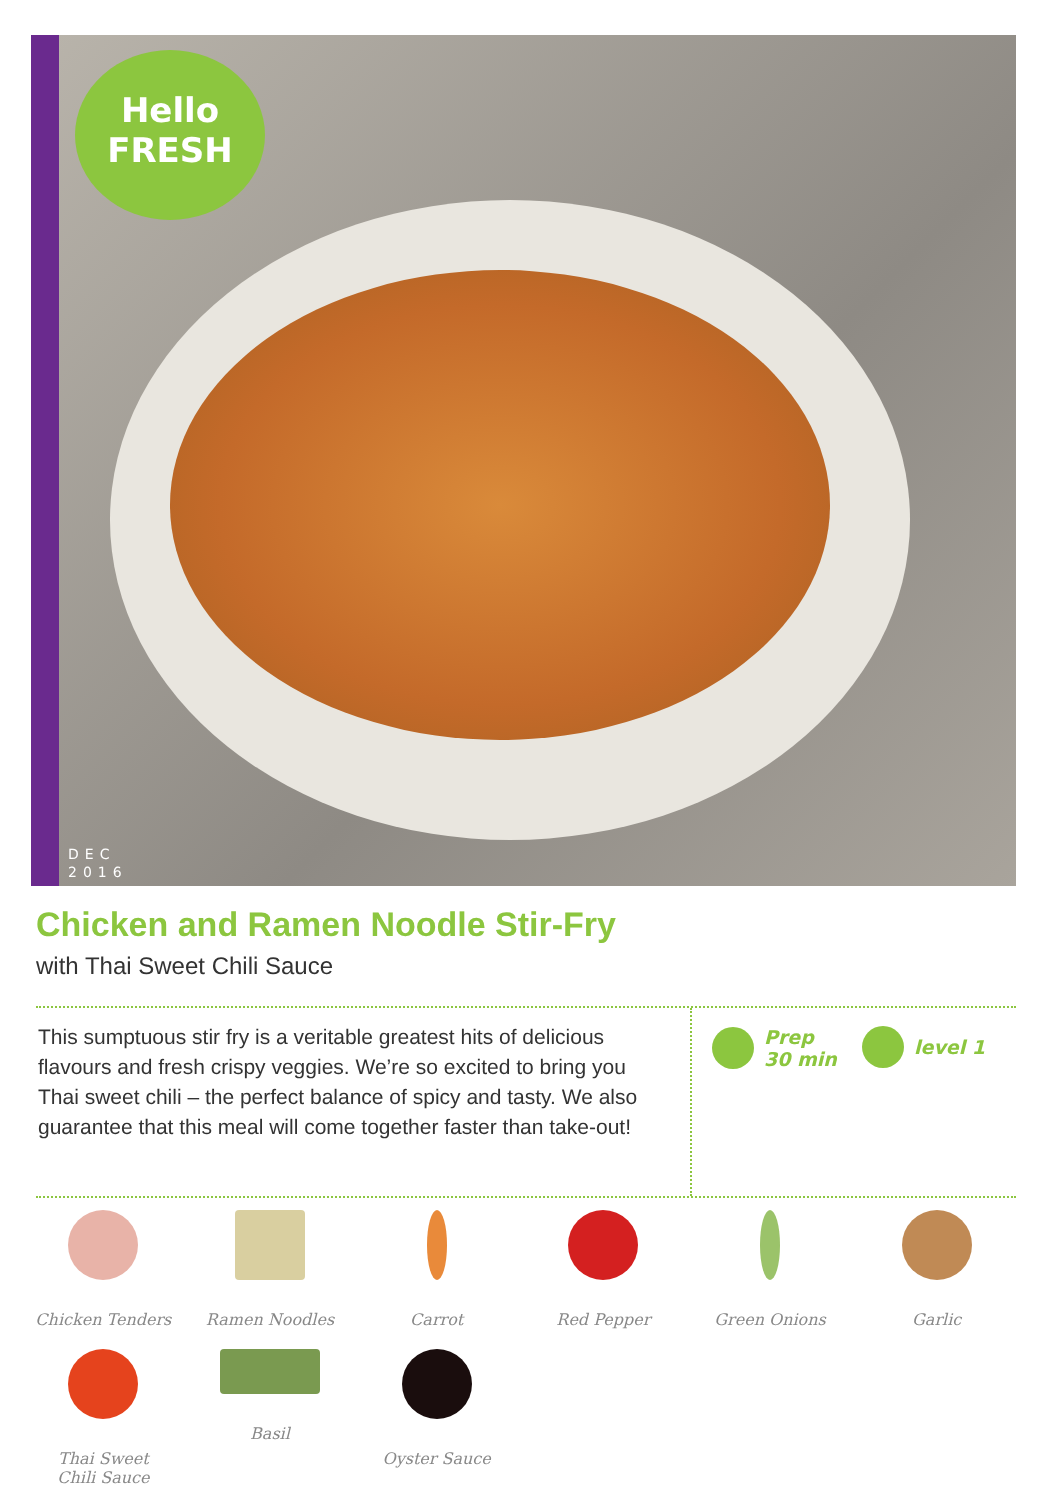Hello
FRESH
DEC
2016
Chicken and Ramen Noodle Stir-Fry
with Thai Sweet Chili Sauce
This sumptuous stir fry is a veritable greatest hits of delicious flavours and fresh crispy veggies. We’re so excited to bring you Thai sweet chili – the perfect balance of spicy and tasty. We also guarantee that this meal will come together faster than take-out!
Prep
30 min
level 1
Chicken Tenders
Ramen Noodles
Carrot
Red Pepper
Green Onions
Garlic
Thai Sweet
Chili Sauce
Basil
Oyster Sauce